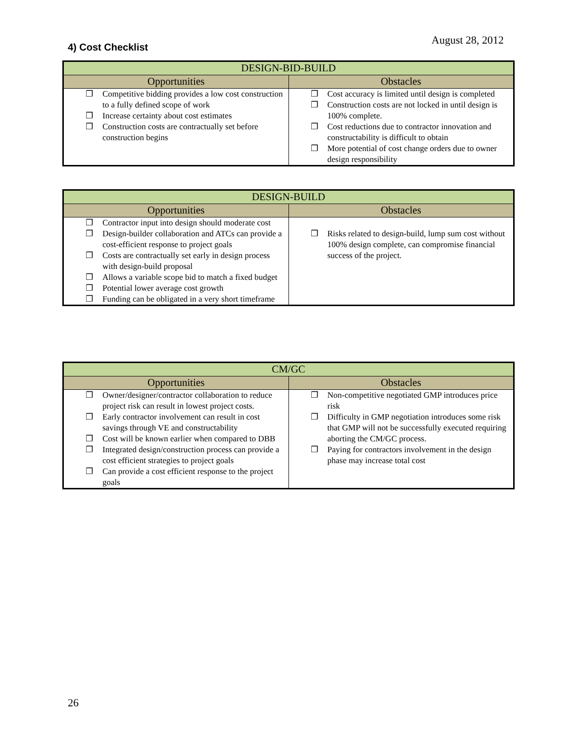August 28, 2012
4) Cost Checklist
| DESIGN-BID-BUILD | |
| --- | --- |
| Opportunities | Obstacles |
| ❐ Competitive bidding provides a low cost construction to a fully defined scope of work ❐ Increase certainty about cost estimates ❐ Construction costs are contractually set before construction begins | ❐ Cost accuracy is limited until design is completed ❐ Construction costs are not locked in until design is 100% complete. ❐ Cost reductions due to contractor innovation and constructability is difficult to obtain ❐ More potential of cost change orders due to owner design responsibility |
| DESIGN-BUILD | |
| --- | --- |
| Opportunities | Obstacles |
| ❐ Contractor input into design should moderate cost ❐ Design-builder collaboration and ATCs can provide a cost-efficient response to project goals ❐ Costs are contractually set early in design process with design-build proposal ❐ Allows a variable scope bid to match a fixed budget ❐ Potential lower average cost growth ❐ Funding can be obligated in a very short timeframe | ❐ Risks related to design-build, lump sum cost without 100% design complete, can compromise financial success of the project. |
| CM/GC | |
| --- | --- |
| Opportunities | Obstacles |
| ❐ Owner/designer/contractor collaboration to reduce project risk can result in lowest project costs. ❐ Early contractor involvement can result in cost savings through VE and constructability ❐ Cost will be known earlier when compared to DBB ❐ Integrated design/construction process can provide a cost efficient strategies to project goals ❐ Can provide a cost efficient response to the project goals | ❐ Non-competitive negotiated GMP introduces price risk ❐ Difficulty in GMP negotiation introduces some risk that GMP will not be successfully executed requiring aborting the CM/GC process. ❐ Paying for contractors involvement in the design phase may increase total cost |
26